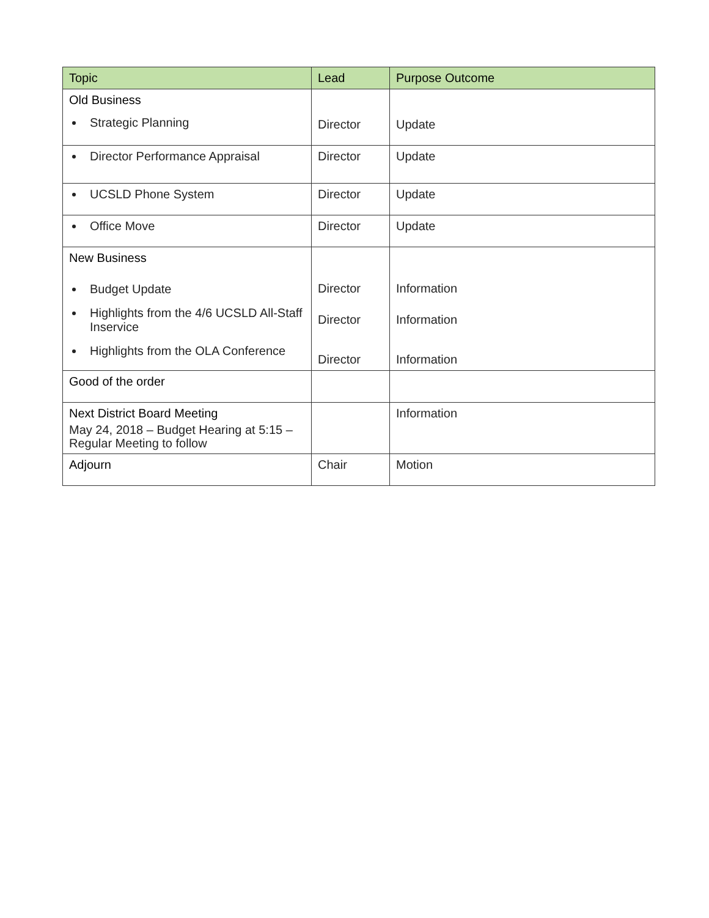| Topic | Lead | Purpose Outcome |
| --- | --- | --- |
| Old Business Strategic Planning | Director | Update |
| Director Performance Appraisal | Director | Update |
| UCSLD Phone System | Director | Update |
| Office Move | Director | Update |
| New Business Budget Update Highlights from the 4/6 UCSLD All-Staff Inservice Highlights from the OLA Conference | Director Director Director | Information Information Information |
| Good of the order | | |
| Next District Board Meeting May 24, 2018 – Budget Hearing at 5:15 – Regular Meeting to follow | | Information |
| Adjourn | Chair | Motion |